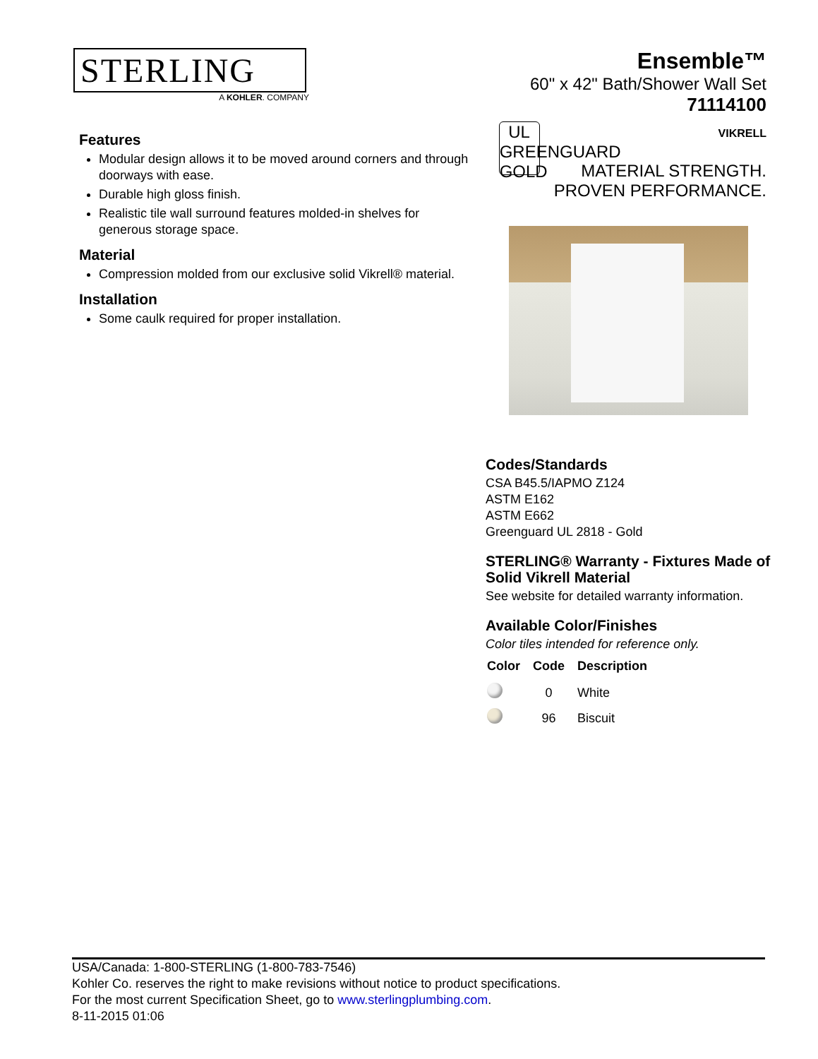STERLING
A KOHLER. COMPANY
Ensemble™
60" x 42" Bath/Shower Wall Set
71114100
UL
GREENGUARD
GOLD
VIKRELL
MATERIAL STRENGTH.
PROVEN PERFORMANCE.
Features
Modular design allows it to be moved around corners and through doorways with ease.
Durable high gloss finish.
Realistic tile wall surround features molded-in shelves for generous storage space.
Material
Compression molded from our exclusive solid Vikrell® material.
Installation
Some caulk required for proper installation.
Codes/Standards
CSA B45.5/IAPMO Z124
ASTM E162
ASTM E662
Greenguard UL 2818 - Gold
STERLING® Warranty - Fixtures Made of Solid Vikrell Material
See website for detailed warranty information.
Available Color/Finishes
Color tiles intended for reference only.
| Color | Code | Description |
| --- | --- | --- |
| | 0 | White |
| | 96 | Biscuit |
USA/Canada: 1-800-STERLING (1-800-783-7546)
Kohler Co. reserves the right to make revisions without notice to product specifications.
For the most current Specification Sheet, go to www.sterlingplumbing.com.
8-11-2015 01:06